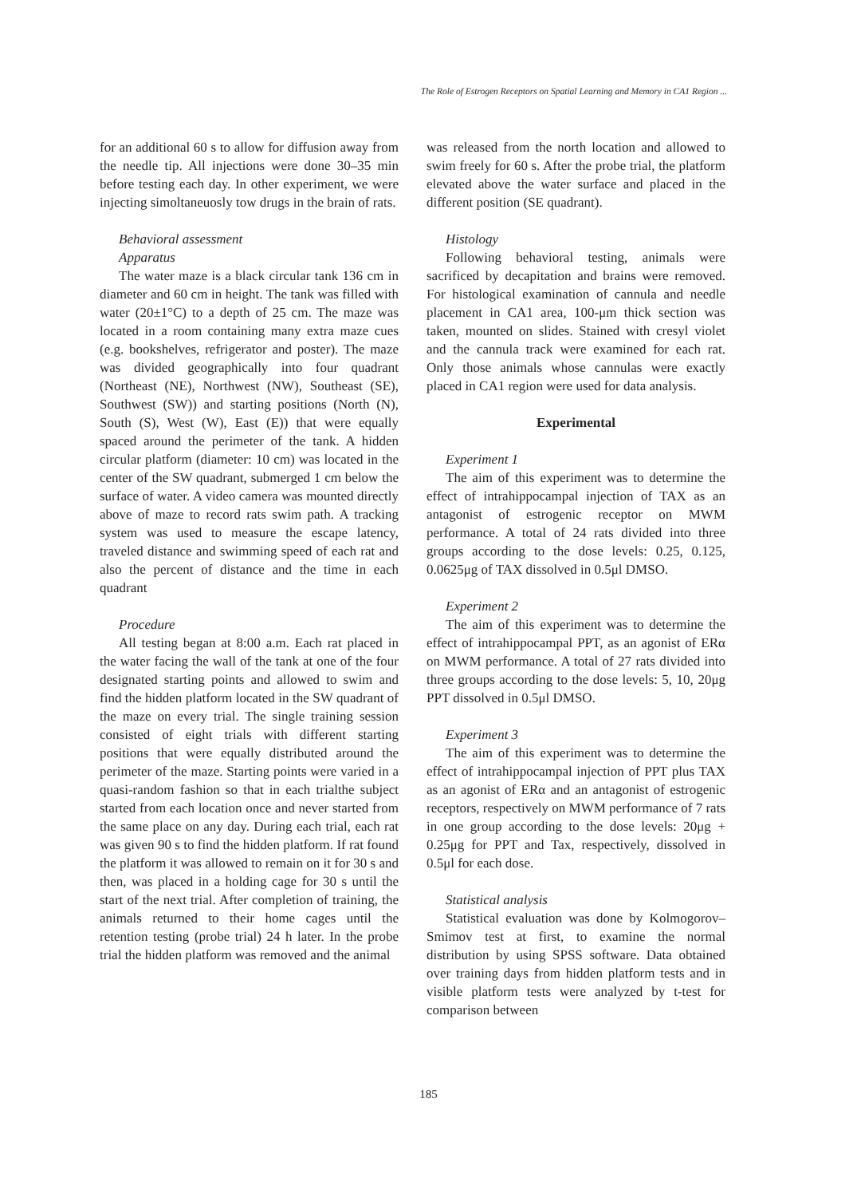The Role of Estrogen Receptors on Spatial Learning and Memory in CA1 Region ...
for an additional 60 s to allow for diffusion away from the needle tip. All injections were done 30–35 min before testing each day. In other experiment, we were injecting simoltaneuosly tow drugs in the brain of rats.
Behavioral assessment
Apparatus
The water maze is a black circular tank 136 cm in diameter and 60 cm in height. The tank was filled with water (20±1°C) to a depth of 25 cm. The maze was located in a room containing many extra maze cues (e.g. bookshelves, refrigerator and poster). The maze was divided geographically into four quadrant (Northeast (NE), Northwest (NW), Southeast (SE), Southwest (SW)) and starting positions (North (N), South (S), West (W), East (E)) that were equally spaced around the perimeter of the tank. A hidden circular platform (diameter: 10 cm) was located in the center of the SW quadrant, submerged 1 cm below the surface of water. A video camera was mounted directly above of maze to record rats swim path. A tracking system was used to measure the escape latency, traveled distance and swimming speed of each rat and also the percent of distance and the time in each quadrant
Procedure
All testing began at 8:00 a.m. Each rat placed in the water facing the wall of the tank at one of the four designated starting points and allowed to swim and find the hidden platform located in the SW quadrant of the maze on every trial. The single training session consisted of eight trials with different starting positions that were equally distributed around the perimeter of the maze. Starting points were varied in a quasi-random fashion so that in each trialthe subject started from each location once and never started from the same place on any day. During each trial, each rat was given 90 s to find the hidden platform. If rat found the platform it was allowed to remain on it for 30 s and then, was placed in a holding cage for 30 s until the start of the next trial. After completion of training, the animals returned to their home cages until the retention testing (probe trial) 24 h later. In the probe trial the hidden platform was removed and the animal
was released from the north location and allowed to swim freely for 60 s. After the probe trial, the platform elevated above the water surface and placed in the different position (SE quadrant).
Histology
Following behavioral testing, animals were sacrificed by decapitation and brains were removed. For histological examination of cannula and needle placement in CA1 area, 100-μm thick section was taken, mounted on slides. Stained with cresyl violet and the cannula track were examined for each rat. Only those animals whose cannulas were exactly placed in CA1 region were used for data analysis.
Experimental
Experiment 1
The aim of this experiment was to determine the effect of intrahippocampal injection of TAX as an antagonist of estrogenic receptor on MWM performance. A total of 24 rats divided into three groups according to the dose levels: 0.25, 0.125, 0.0625μg of TAX dissolved in 0.5μl DMSO.
Experiment 2
The aim of this experiment was to determine the effect of intrahippocampal PPT, as an agonist of ERα on MWM performance. A total of 27 rats divided into three groups according to the dose levels: 5, 10, 20μg PPT dissolved in 0.5μl DMSO.
Experiment 3
The aim of this experiment was to determine the effect of intrahippocampal injection of PPT plus TAX as an agonist of ERα and an antagonist of estrogenic receptors, respectively on MWM performance of 7 rats in one group according to the dose levels: 20μg + 0.25μg for PPT and Tax, respectively, dissolved in 0.5μl for each dose.
Statistical analysis
Statistical evaluation was done by Kolmogorov–Smimov test at first, to examine the normal distribution by using SPSS software. Data obtained over training days from hidden platform tests and in visible platform tests were analyzed by t-test for comparison between
185